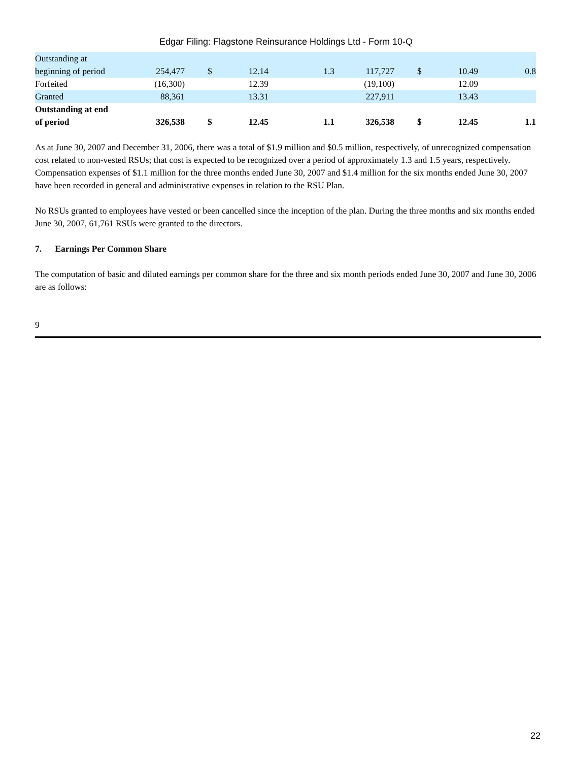Edgar Filing: Flagstone Reinsurance Holdings Ltd - Form 10-Q
| Outstanding at beginning of period | 254,477 | $ | 12.14 | 1.3 | 117,727 | $ | 10.49 | 0.8 |
| Forfeited | (16,300) | | 12.39 | | (19,100) | | 12.09 | |
| Granted | 88,361 | | 13.31 | | 227,911 | | 13.43 | |
| Outstanding at end of period | 326,538 | $ | 12.45 | 1.1 | 326,538 | $ | 12.45 | 1.1 |
As at June 30, 2007 and December 31, 2006, there was a total of $1.9 million and $0.5 million, respectively, of unrecognized compensation cost related to non-vested RSUs; that cost is expected to be recognized over a period of approximately 1.3 and 1.5 years, respectively. Compensation expenses of $1.1 million for the three months ended June 30, 2007 and $1.4 million for the six months ended June 30, 2007 have been recorded in general and administrative expenses in relation to the RSU Plan.
No RSUs granted to employees have vested or been cancelled since the inception of the plan. During the three months and six months ended June 30, 2007, 61,761 RSUs were granted to the directors.
7. Earnings Per Common Share
The computation of basic and diluted earnings per common share for the three and six month periods ended June 30, 2007 and June 30, 2006 are as follows:
9
22